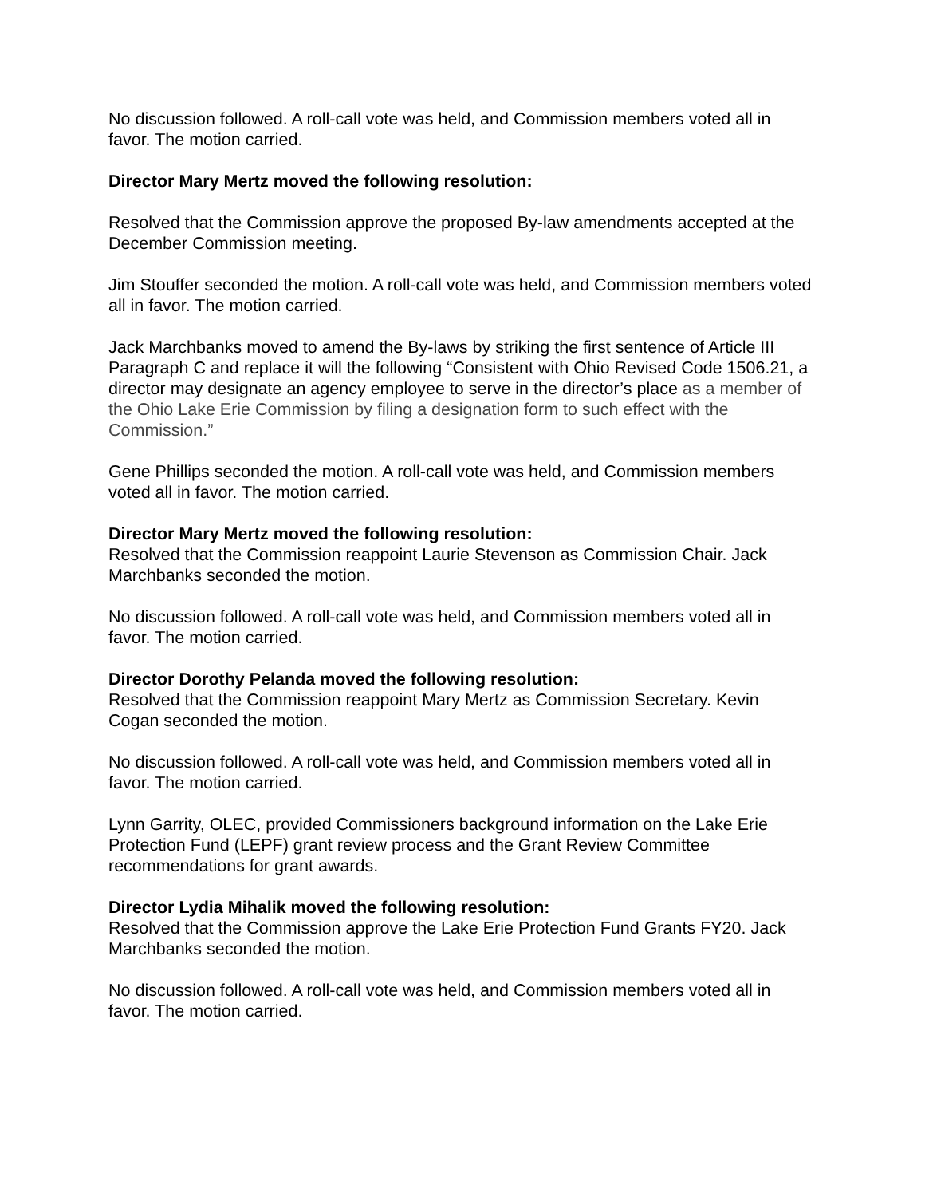No discussion followed. A roll-call vote was held, and Commission members voted all in favor. The motion carried.
Director Mary Mertz moved the following resolution:
Resolved that the Commission approve the proposed By-law amendments accepted at the December Commission meeting.
Jim Stouffer seconded the motion. A roll-call vote was held, and Commission members voted all in favor. The motion carried.
Jack Marchbanks moved to amend the By-laws by striking the first sentence of Article III Paragraph C and replace it will the following “Consistent with Ohio Revised Code 1506.21, a director may designate an agency employee to serve in the director’s place as a member of the Ohio Lake Erie Commission by filing a designation form to such effect with the Commission.”
Gene Phillips seconded the motion. A roll-call vote was held, and Commission members voted all in favor. The motion carried.
Director Mary Mertz moved the following resolution:
Resolved that the Commission reappoint Laurie Stevenson as Commission Chair. Jack Marchbanks seconded the motion.
No discussion followed. A roll-call vote was held, and Commission members voted all in favor. The motion carried.
Director Dorothy Pelanda moved the following resolution:
Resolved that the Commission reappoint Mary Mertz as Commission Secretary. Kevin Cogan seconded the motion.
No discussion followed. A roll-call vote was held, and Commission members voted all in favor. The motion carried.
Lynn Garrity, OLEC, provided Commissioners background information on the Lake Erie Protection Fund (LEPF) grant review process and the Grant Review Committee recommendations for grant awards.
Director Lydia Mihalik moved the following resolution:
Resolved that the Commission approve the Lake Erie Protection Fund Grants FY20. Jack Marchbanks seconded the motion.
No discussion followed. A roll-call vote was held, and Commission members voted all in favor. The motion carried.